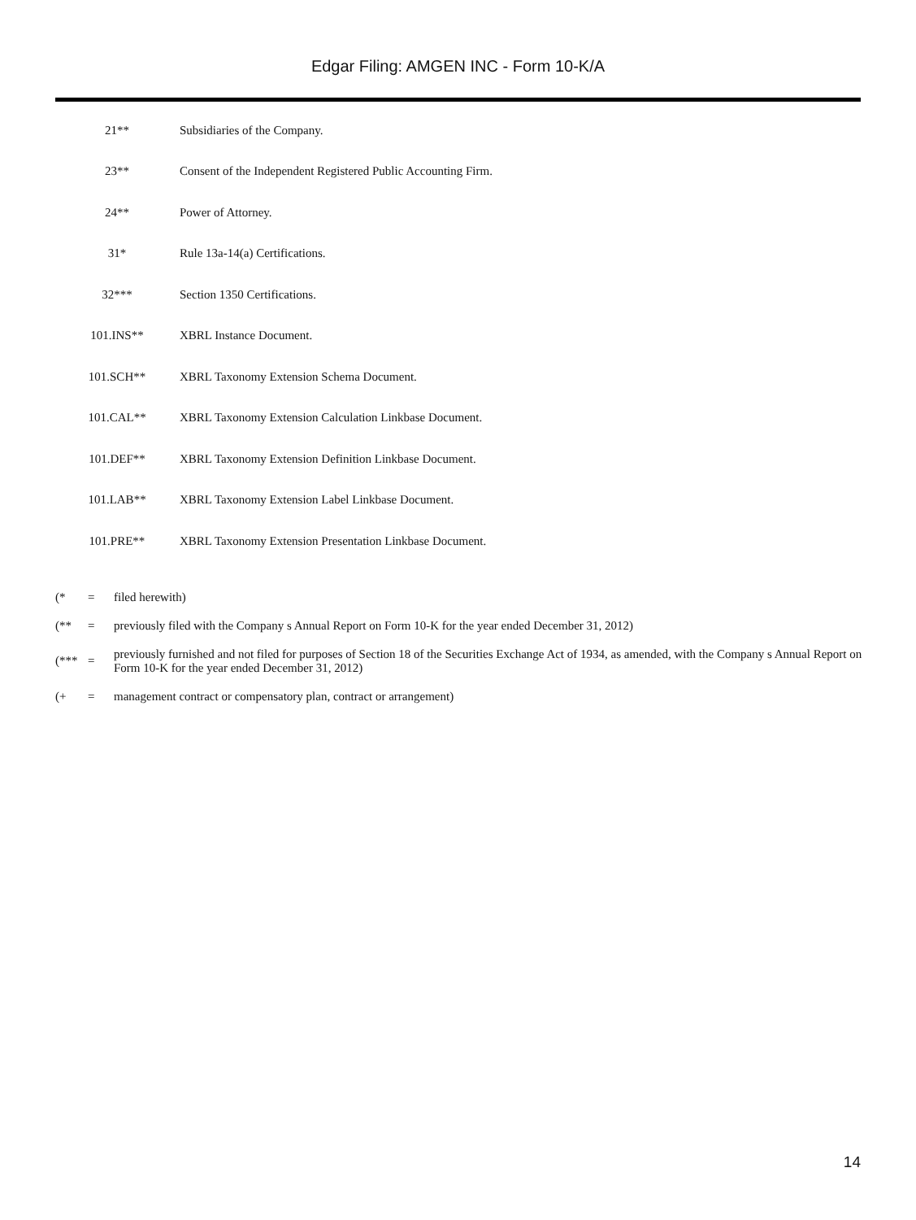Edgar Filing: AMGEN INC - Form 10-K/A
| 21** | Subsidiaries of the Company. |
| 23** | Consent of the Independent Registered Public Accounting Firm. |
| 24** | Power of Attorney. |
| 31* | Rule 13a-14(a) Certifications. |
| 32*** | Section 1350 Certifications. |
| 101.INS** | XBRL Instance Document. |
| 101.SCH** | XBRL Taxonomy Extension Schema Document. |
| 101.CAL** | XBRL Taxonomy Extension Calculation Linkbase Document. |
| 101.DEF** | XBRL Taxonomy Extension Definition Linkbase Document. |
| 101.LAB** | XBRL Taxonomy Extension Label Linkbase Document. |
| 101.PRE** | XBRL Taxonomy Extension Presentation Linkbase Document. |
| (* | = | filed herewith) |
| (** | = | previously filed with the Company s Annual Report on Form 10-K for the year ended December 31, 2012) |
| (*** | = | previously furnished and not filed for purposes of Section 18 of the Securities Exchange Act of 1934, as amended, with the Company s Annual Report on Form 10-K for the year ended December 31, 2012) |
| (+ | = | management contract or compensatory plan, contract or arrangement) |
14